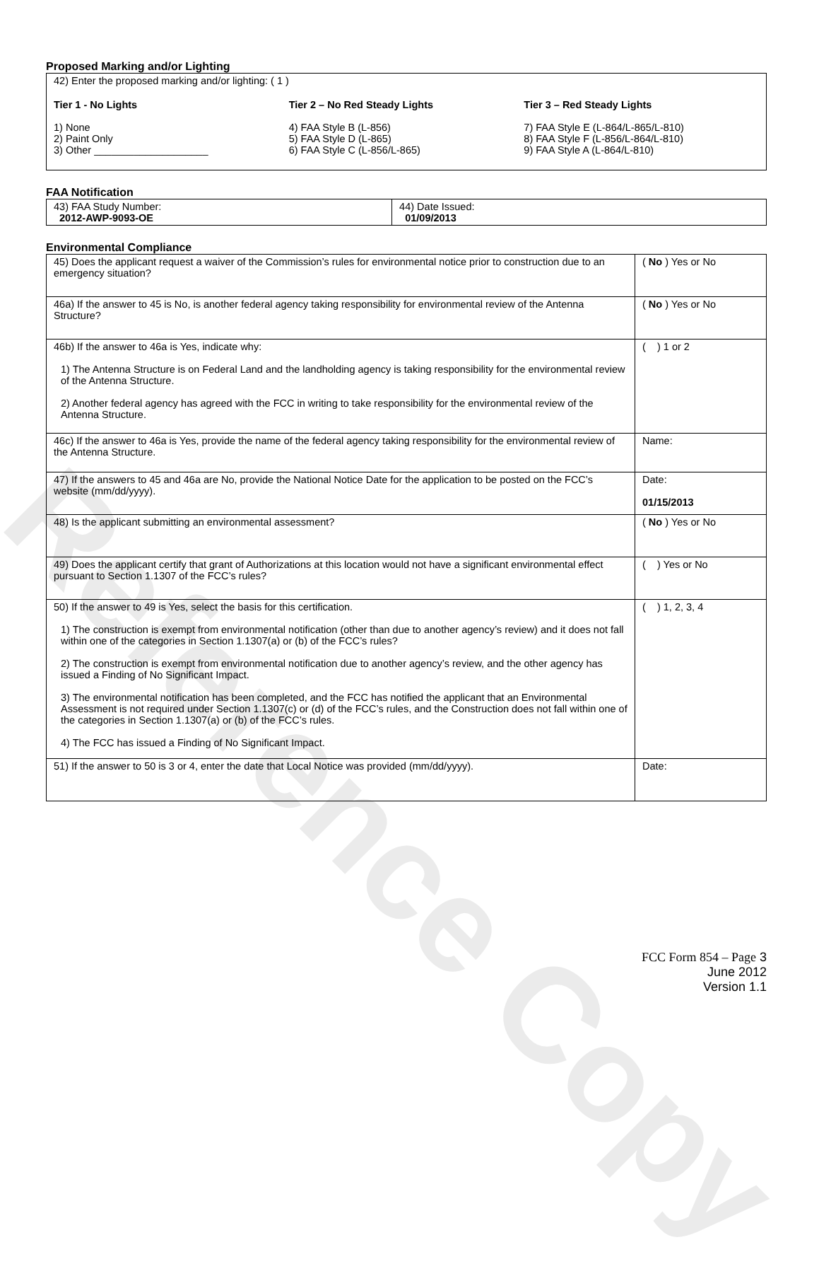Reference Copy
Proposed Marking and/or Lighting
42) Enter the proposed marking and/or lighting: ( 1 )
Tier 1 - No Lights
1) None
2) Paint Only
3) Other ____________________
Tier 2 – No Red Steady Lights
4) FAA Style B (L-856)
5) FAA Style D (L-865)
6) FAA Style C (L-856/L-865)
Tier 3 – Red Steady Lights
7) FAA Style E (L-864/L-865/L-810)
8) FAA Style F (L-856/L-864/L-810)
9) FAA Style A (L-864/L-810)
FAA Notification
| 43) FAA Study Number: 2012-AWP-9093-OE | 44) Date Issued: 01/09/2013 |
Environmental Compliance
| 45) Does the applicant request a waiver of the Commission’s rules for environmental notice prior to construction due to an emergency situation? | ( No ) Yes or No |
| 46a) If the answer to 45 is No, is another federal agency taking responsibility for environmental review of the Antenna Structure? | ( No ) Yes or No |
| 46b) If the answer to 46a is Yes, indicate why: 1) The Antenna Structure is on Federal Land and the landholding agency is taking responsibility for the environmental review of the Antenna Structure. 2) Another federal agency has agreed with the FCC in writing to take responsibility for the environmental review of the Antenna Structure. | ( ) 1 or 2 |
| 46c) If the answer to 46a is Yes, provide the name of the federal agency taking responsibility for the environmental review of the Antenna Structure. | Name: |
| 47) If the answers to 45 and 46a are No, provide the National Notice Date for the application to be posted on the FCC’s website (mm/dd/yyyy). | Date: 01/15/2013 |
| 48) Is the applicant submitting an environmental assessment? | ( No ) Yes or No |
| 49) Does the applicant certify that grant of Authorizations at this location would not have a significant environmental effect pursuant to Section 1.1307 of the FCC’s rules? | ( ) Yes or No |
| 50) If the answer to 49 is Yes, select the basis for this certification. 1) The construction is exempt from environmental notification (other than due to another agency’s review) and it does not fall within one of the categories in Section 1.1307(a) or (b) of the FCC’s rules? 2) The construction is exempt from environmental notification due to another agency’s review, and the other agency has issued a Finding of No Significant Impact. 3) The environmental notification has been completed, and the FCC has notified the applicant that an Environmental Assessment is not required under Section 1.1307(c) or (d) of the FCC’s rules, and the Construction does not fall within one of the categories in Section 1.1307(a) or (b) of the FCC’s rules. 4) The FCC has issued a Finding of No Significant Impact. | ( ) 1, 2, 3, 4 |
| 51) If the answer to 50 is 3 or 4, enter the date that Local Notice was provided (mm/dd/yyyy). | Date: |
FCC Form 854 – Page 3
June 2012
Version 1.1